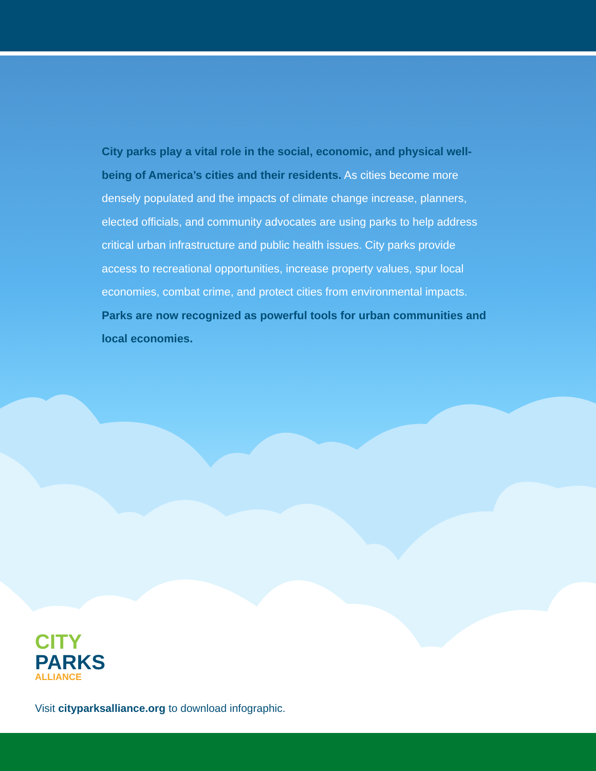City parks play a vital role in the social, economic, and physical well-being of America’s cities and their residents. As cities become more densely populated and the impacts of climate change increase, planners, elected officials, and community advocates are using parks to help address critical urban infrastructure and public health issues. City parks provide access to recreational opportunities, increase property values, spur local economies, combat crime, and protect cities from environmental impacts. Parks are now recognized as powerful tools for urban communities and local economies.
CITY
PARKS
ALLIANCE
Visit cityparksalliance.org to download infographic.